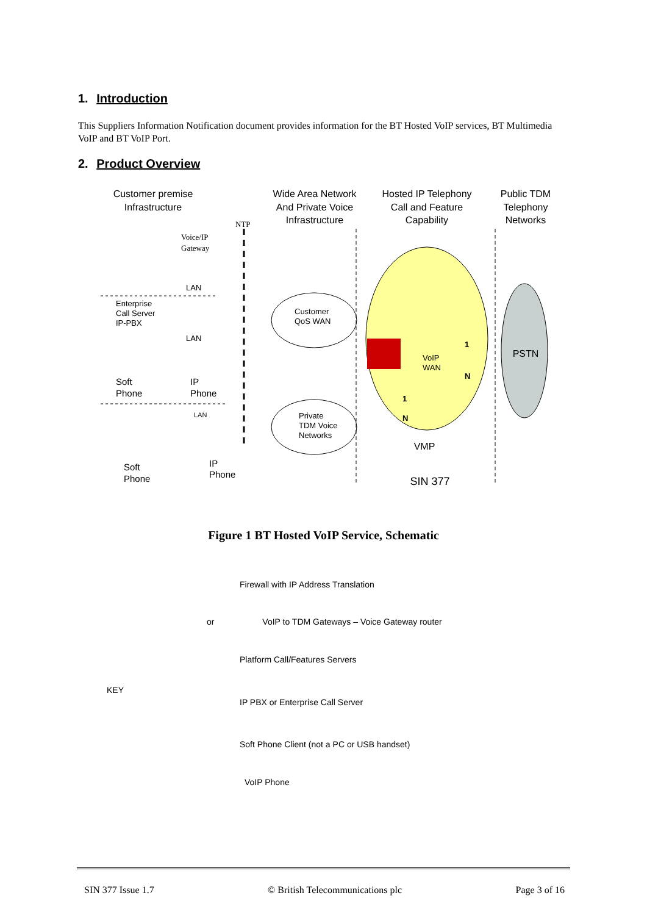1. Introduction
This Suppliers Information Notification document provides information for the BT Hosted VoIP services, BT Multimedia VoIP and BT VoIP Port.
2. Product Overview
Customer premise
Infrastructure
Wide Area Network
And Private Voice
Infrastructure
Hosted IP Telephony
Call and Feature
Capability
Public TDM
Telephony
Networks
PSTN
VMP
SIN 377
NTP
Voice/IP
Gateway
LAN
Enterprise
Call Server
IP-PBX
LAN
Soft
Phone
IP
Phone
LAN
Soft
Phone
IP
Phone
Customer
QoS WAN
Private
TDM Voice
Networks
VoIP
WAN
1
N
1
N
Figure 1 BT Hosted VoIP Service, Schematic
Firewall with IP Address Translation
or VoIP to TDM Gateways – Voice Gateway router
Platform Call/Features Servers
KEY
IP PBX or Enterprise Call Server
Soft Phone Client (not a PC or USB handset)
VoIP Phone
SIN 377 Issue 1.7 © British Telecommunications plc Page 3 of 16